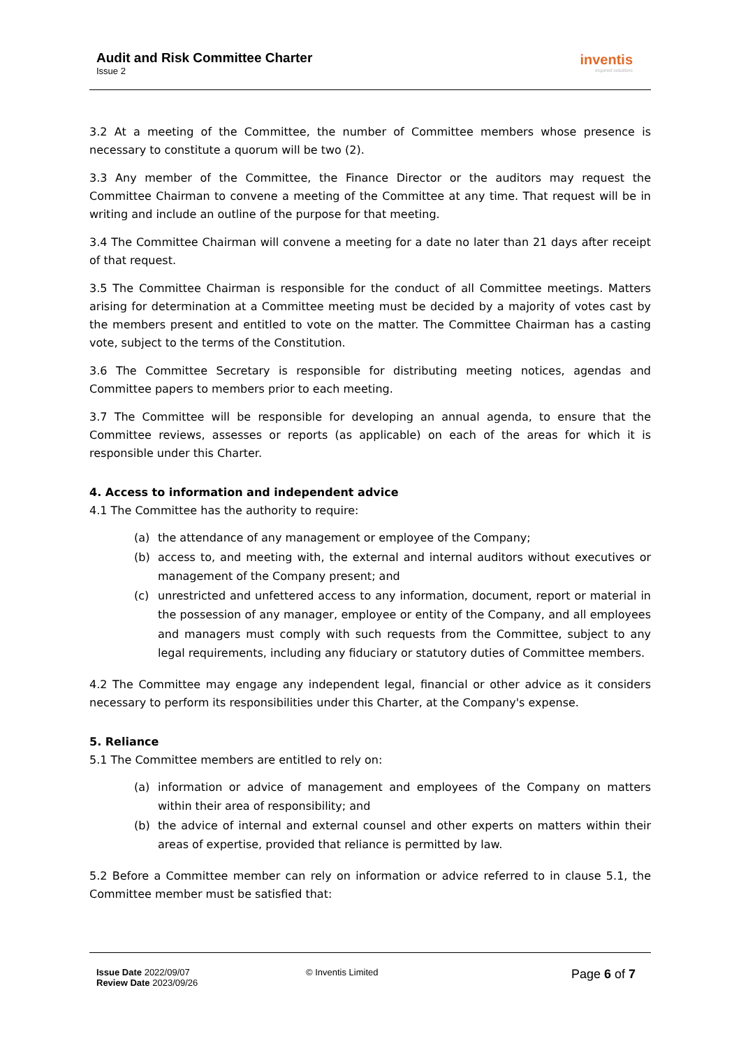Audit and Risk Committee Charter
Issue 2
inventis
inspired solutions
3.2 At a meeting of the Committee, the number of Committee members whose presence is necessary to constitute a quorum will be two (2).
3.3 Any member of the Committee, the Finance Director or the auditors may request the Committee Chairman to convene a meeting of the Committee at any time. That request will be in writing and include an outline of the purpose for that meeting.
3.4 The Committee Chairman will convene a meeting for a date no later than 21 days after receipt of that request.
3.5 The Committee Chairman is responsible for the conduct of all Committee meetings. Matters arising for determination at a Committee meeting must be decided by a majority of votes cast by the members present and entitled to vote on the matter. The Committee Chairman has a casting vote, subject to the terms of the Constitution.
3.6 The Committee Secretary is responsible for distributing meeting notices, agendas and Committee papers to members prior to each meeting.
3.7 The Committee will be responsible for developing an annual agenda, to ensure that the Committee reviews, assesses or reports (as applicable) on each of the areas for which it is responsible under this Charter.
4. Access to information and independent advice
4.1 The Committee has the authority to require:
(a) the attendance of any management or employee of the Company;
(b) access to, and meeting with, the external and internal auditors without executives or management of the Company present; and
(c) unrestricted and unfettered access to any information, document, report or material in the possession of any manager, employee or entity of the Company, and all employees and managers must comply with such requests from the Committee, subject to any legal requirements, including any fiduciary or statutory duties of Committee members.
4.2 The Committee may engage any independent legal, financial or other advice as it considers necessary to perform its responsibilities under this Charter, at the Company's expense.
5. Reliance
5.1 The Committee members are entitled to rely on:
(a) information or advice of management and employees of the Company on matters within their area of responsibility; and
(b) the advice of internal and external counsel and other experts on matters within their areas of expertise, provided that reliance is permitted by law.
5.2 Before a Committee member can rely on information or advice referred to in clause 5.1, the Committee member must be satisfied that:
Issue Date 2022/09/07
Review Date 2023/09/26
© Inventis Limited
Page 6 of 7